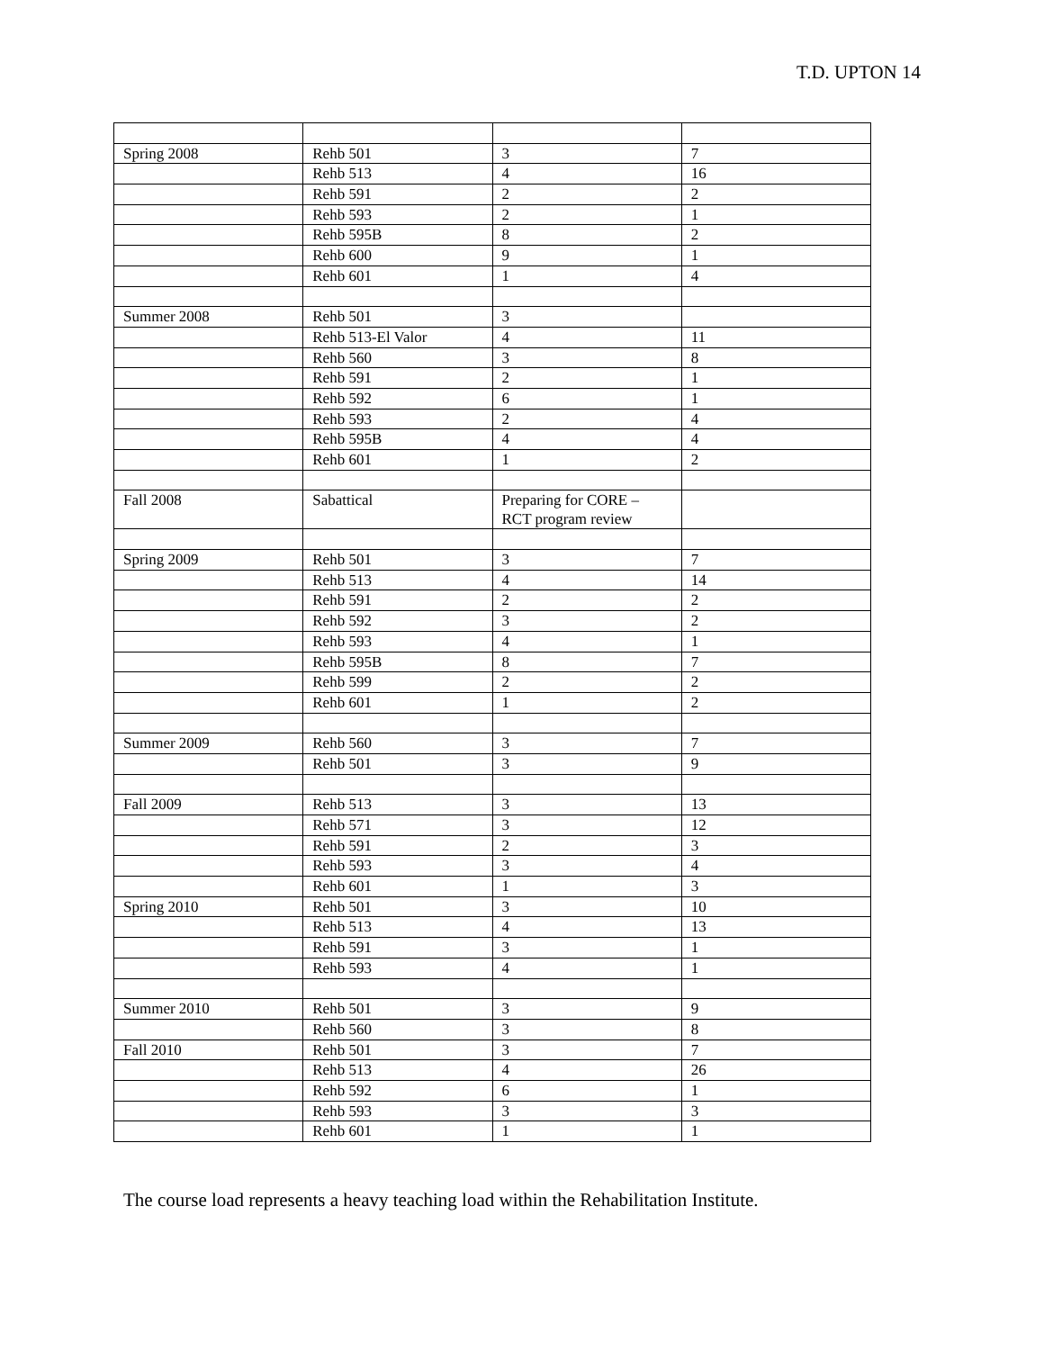T.D. UPTON 14
| Spring 2008 | Rehb 501 | 3 | 7 |
| | Rehb 513 | 4 | 16 |
| | Rehb 591 | 2 | 2 |
| | Rehb 593 | 2 | 1 |
| | Rehb 595B | 8 | 2 |
| | Rehb 600 | 9 | 1 |
| | Rehb 601 | 1 | 4 |
| Summer 2008 | Rehb 501 | 3 | |
| | Rehb 513-El Valor | 4 | 11 |
| | Rehb 560 | 3 | 8 |
| | Rehb 591 | 2 | 1 |
| | Rehb 592 | 6 | 1 |
| | Rehb 593 | 2 | 4 |
| | Rehb 595B | 4 | 4 |
| | Rehb 601 | 1 | 2 |
| Fall 2008 | Sabattical | Preparing for CORE – RCT program review | |
| Spring 2009 | Rehb 501 | 3 | 7 |
| | Rehb 513 | 4 | 14 |
| | Rehb 591 | 2 | 2 |
| | Rehb 592 | 3 | 2 |
| | Rehb 593 | 4 | 1 |
| | Rehb 595B | 8 | 7 |
| | Rehb 599 | 2 | 2 |
| | Rehb 601 | 1 | 2 |
| Summer 2009 | Rehb 560 | 3 | 7 |
| | Rehb 501 | 3 | 9 |
| Fall 2009 | Rehb 513 | 3 | 13 |
| | Rehb 571 | 3 | 12 |
| | Rehb 591 | 2 | 3 |
| | Rehb 593 | 3 | 4 |
| | Rehb 601 | 1 | 3 |
| Spring 2010 | Rehb 501 | 3 | 10 |
| | Rehb 513 | 4 | 13 |
| | Rehb 591 | 3 | 1 |
| | Rehb 593 | 4 | 1 |
| Summer 2010 | Rehb 501 | 3 | 9 |
| | Rehb 560 | 3 | 8 |
| Fall 2010 | Rehb 501 | 3 | 7 |
| | Rehb 513 | 4 | 26 |
| | Rehb 592 | 6 | 1 |
| | Rehb 593 | 3 | 3 |
| | Rehb 601 | 1 | 1 |
The course load represents a heavy teaching load within the Rehabilitation Institute.